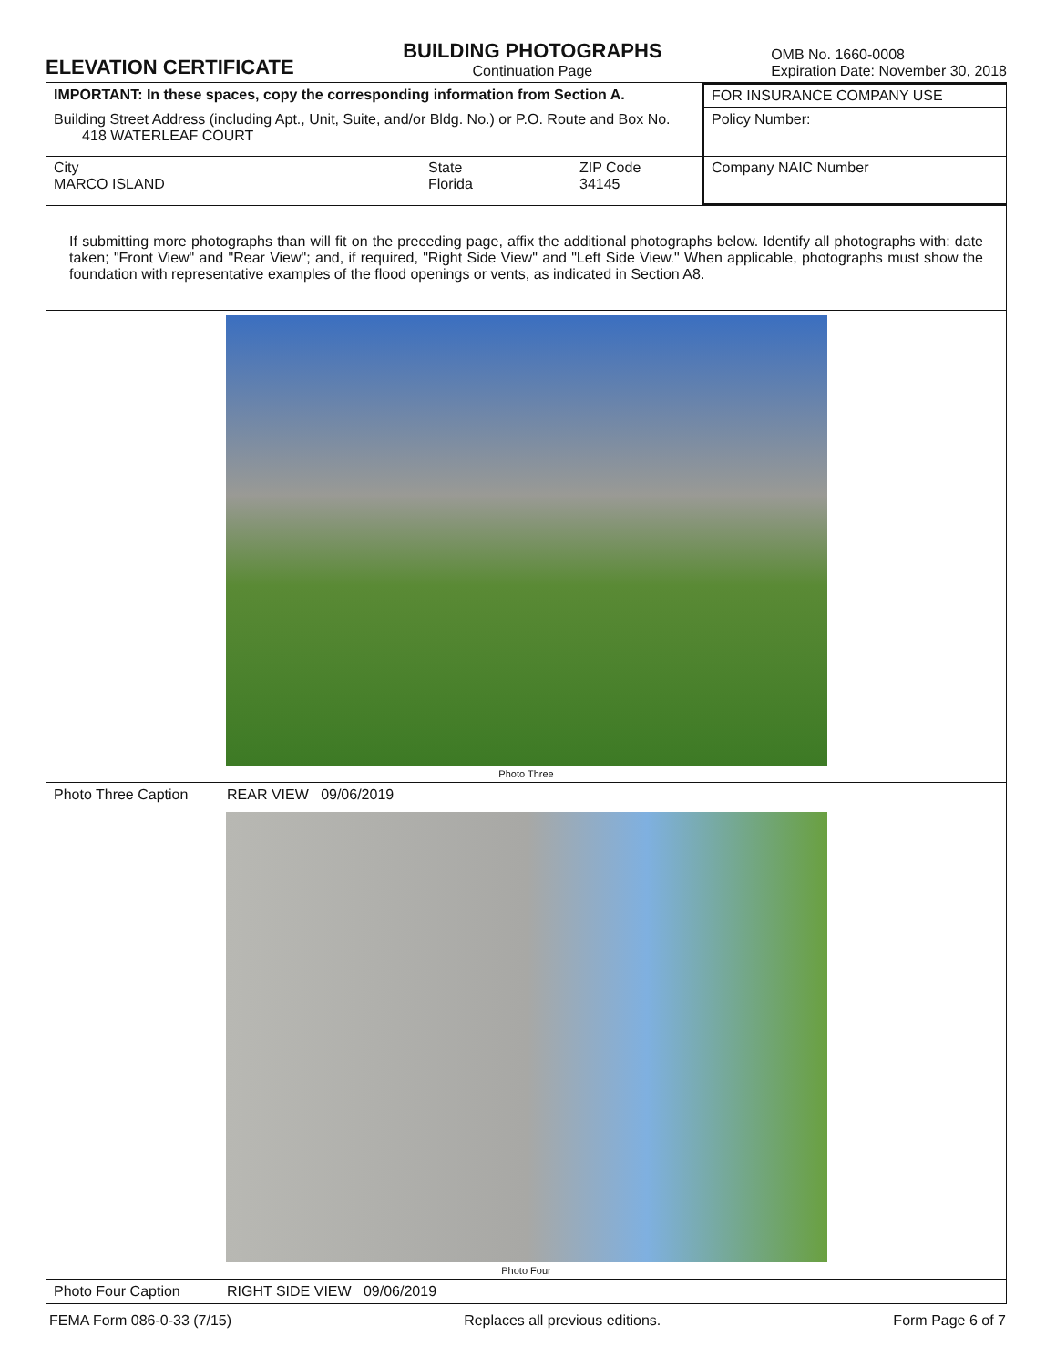ELEVATION CERTIFICATE
BUILDING PHOTOGRAPHS
Continuation Page
OMB No. 1660-0008
Expiration Date: November 30, 2018
| IMPORTANT: In these spaces, copy the corresponding information from Section A. | | | FOR INSURANCE COMPANY USE |
| Building Street Address (including Apt., Unit, Suite, and/or Bldg. No.) or P.O. Route and Box No. 418 WATERLEAF COURT | | | Policy Number: |
| City MARCO ISLAND | State Florida | ZIP Code 34145 | Company NAIC Number |
If submitting more photographs than will fit on the preceding page, affix the additional photographs below. Identify all photographs with: date taken; "Front View" and "Rear View"; and, if required, "Right Side View" and "Left Side View." When applicable, photographs must show the foundation with representative examples of the flood openings or vents, as indicated in Section A8.
Photo Three
Photo Three Caption REAR VIEW 09/06/2019
Photo Four
Photo Four Caption RIGHT SIDE VIEW 09/06/2019
FEMA Form 086-0-33 (7/15) Replaces all previous editions. Form Page 6 of 7